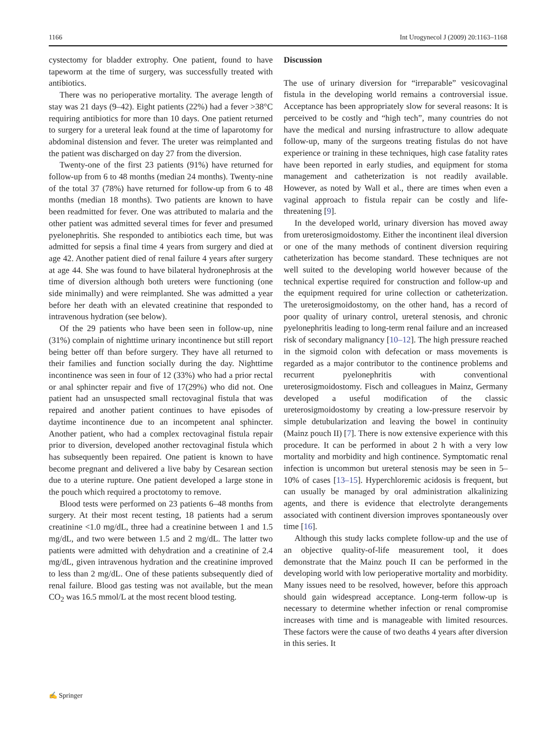1166 Int Urogynecol J (2009) 20:1163–1168
cystectomy for bladder extrophy. One patient, found to have tapeworm at the time of surgery, was successfully treated with antibiotics.
There was no perioperative mortality. The average length of stay was 21 days (9–42). Eight patients (22%) had a fever >38°C requiring antibiotics for more than 10 days. One patient returned to surgery for a ureteral leak found at the time of laparotomy for abdominal distension and fever. The ureter was reimplanted and the patient was discharged on day 27 from the diversion.
Twenty-one of the first 23 patients (91%) have returned for follow-up from 6 to 48 months (median 24 months). Twenty-nine of the total 37 (78%) have returned for follow-up from 6 to 48 months (median 18 months). Two patients are known to have been readmitted for fever. One was attributed to malaria and the other patient was admitted several times for fever and presumed pyelonephritis. She responded to antibiotics each time, but was admitted for sepsis a final time 4 years from surgery and died at age 42. Another patient died of renal failure 4 years after surgery at age 44. She was found to have bilateral hydronephrosis at the time of diversion although both ureters were functioning (one side minimally) and were reimplanted. She was admitted a year before her death with an elevated creatinine that responded to intravenous hydration (see below).
Of the 29 patients who have been seen in follow-up, nine (31%) complain of nighttime urinary incontinence but still report being better off than before surgery. They have all returned to their families and function socially during the day. Nighttime incontinence was seen in four of 12 (33%) who had a prior rectal or anal sphincter repair and five of 17(29%) who did not. One patient had an unsuspected small rectovaginal fistula that was repaired and another patient continues to have episodes of daytime incontinence due to an incompetent anal sphincter. Another patient, who had a complex rectovaginal fistula repair prior to diversion, developed another rectovaginal fistula which has subsequently been repaired. One patient is known to have become pregnant and delivered a live baby by Cesarean section due to a uterine rupture. One patient developed a large stone in the pouch which required a proctotomy to remove.
Blood tests were performed on 23 patients 6–48 months from surgery. At their most recent testing, 18 patients had a serum creatinine <1.0 mg/dL, three had a creatinine between 1 and 1.5 mg/dL, and two were between 1.5 and 2 mg/dL. The latter two patients were admitted with dehydration and a creatinine of 2.4 mg/dL, given intravenous hydration and the creatinine improved to less than 2 mg/dL. One of these patients subsequently died of renal failure. Blood gas testing was not available, but the mean CO<sub>2</sub> was 16.5 mmol/L at the most recent blood testing.
Discussion
The use of urinary diversion for “irreparable” vesicovaginal fistula in the developing world remains a controversial issue. Acceptance has been appropriately slow for several reasons: It is perceived to be costly and “high tech”, many countries do not have the medical and nursing infrastructure to allow adequate follow-up, many of the surgeons treating fistulas do not have experience or training in these techniques, high case fatality rates have been reported in early studies, and equipment for stoma management and catheterization is not readily available. However, as noted by Wall et al., there are times when even a vaginal approach to fistula repair can be costly and life-threatening [9].
In the developed world, urinary diversion has moved away from ureterosigmoidostomy. Either the incontinent ileal diversion or one of the many methods of continent diversion requiring catheterization has become standard. These techniques are not well suited to the developing world however because of the technical expertise required for construction and follow-up and the equipment required for urine collection or catheterization. The ureterosigmoidostomy, on the other hand, has a record of poor quality of urinary control, ureteral stenosis, and chronic pyelonephritis leading to long-term renal failure and an increased risk of secondary malignancy [10–12]. The high pressure reached in the sigmoid colon with defecation or mass movements is regarded as a major contributor to the continence problems and recurrent pyelonephritis with conventional ureterosigmoidostomy. Fisch and colleagues in Mainz, Germany developed a useful modification of the classic ureterosigmoidostomy by creating a low-pressure reservoir by simple detubularization and leaving the bowel in continuity (Mainz pouch II) [7]. There is now extensive experience with this procedure. It can be performed in about 2 h with a very low mortality and morbidity and high continence. Symptomatic renal infection is uncommon but ureteral stenosis may be seen in 5–10% of cases [13–15]. Hyperchloremic acidosis is frequent, but can usually be managed by oral administration alkalinizing agents, and there is evidence that electrolyte derangements associated with continent diversion improves spontaneously over time [16].
Although this study lacks complete follow-up and the use of an objective quality-of-life measurement tool, it does demonstrate that the Mainz pouch II can be performed in the developing world with low perioperative mortality and morbidity. Many issues need to be resolved, however, before this approach should gain widespread acceptance. Long-term follow-up is necessary to determine whether infection or renal compromise increases with time and is manageable with limited resources. These factors were the cause of two deaths 4 years after diversion in this series. It
✍ Springer